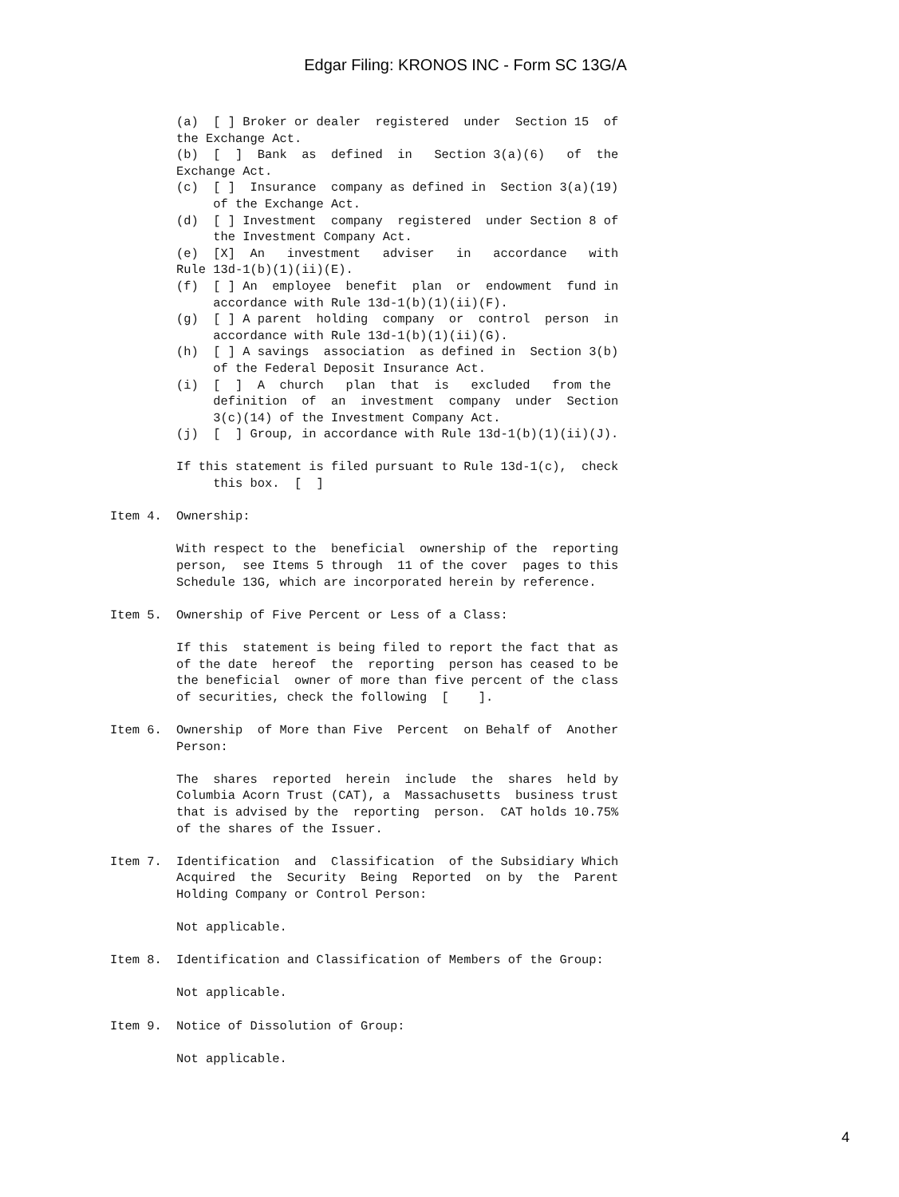Edgar Filing: KRONOS INC - Form SC 13G/A
         (a)  [ ] Broker or dealer  registered  under  Section 15  of
         the Exchange Act.
         (b)  [  ]  Bank  as  defined  in   Section 3(a)(6)   of  the
         Exchange Act.
         (c)  [ ]  Insurance  company as defined in  Section 3(a)(19)
              of the Exchange Act.
         (d)  [ ] Investment  company  registered  under Section 8 of
              the Investment Company Act.
         (e)  [X]  An   investment   adviser   in   accordance   with
         Rule 13d-1(b)(1)(ii)(E).
         (f)  [ ] An  employee  benefit  plan  or  endowment  fund in
              accordance with Rule 13d-1(b)(1)(ii)(F).
         (g)  [ ] A parent  holding  company  or  control  person  in
              accordance with Rule 13d-1(b)(1)(ii)(G).
         (h)  [ ] A savings  association  as defined in  Section 3(b)
              of the Federal Deposit Insurance Act.
         (i)  [  ]  A  church   plan  that  is   excluded   from the
              definition  of  an  investment  company  under  Section
              3(c)(14) of the Investment Company Act.
         (j)  [  ] Group, in accordance with Rule 13d-1(b)(1)(ii)(J).

         If this statement is filed pursuant to Rule 13d-1(c),  check
              this box.  [  ]

Item 4.  Ownership:

         With respect to the  beneficial  ownership of the  reporting
         person,  see Items 5 through  11 of the cover  pages to this
         Schedule 13G, which are incorporated herein by reference.

Item 5.  Ownership of Five Percent or Less of a Class:

         If this  statement is being filed to report the fact that as
         of the date  hereof  the  reporting  person has ceased to be
         the beneficial  owner of more than five percent of the class
         of securities, check the following  [    ].

Item 6.  Ownership  of More than Five  Percent  on Behalf of  Another
         Person:

         The  shares  reported  herein  include  the  shares  held by
         Columbia Acorn Trust (CAT), a  Massachusetts  business trust
         that is advised by the  reporting  person.  CAT holds 10.75%
         of the shares of the Issuer.

Item 7.  Identification  and  Classification  of the Subsidiary Which
         Acquired  the  Security  Being  Reported  on by  the  Parent
         Holding Company or Control Person:

         Not applicable.

Item 8.  Identification and Classification of Members of the Group:

         Not applicable.

Item 9.  Notice of Dissolution of Group:

         Not applicable.
4